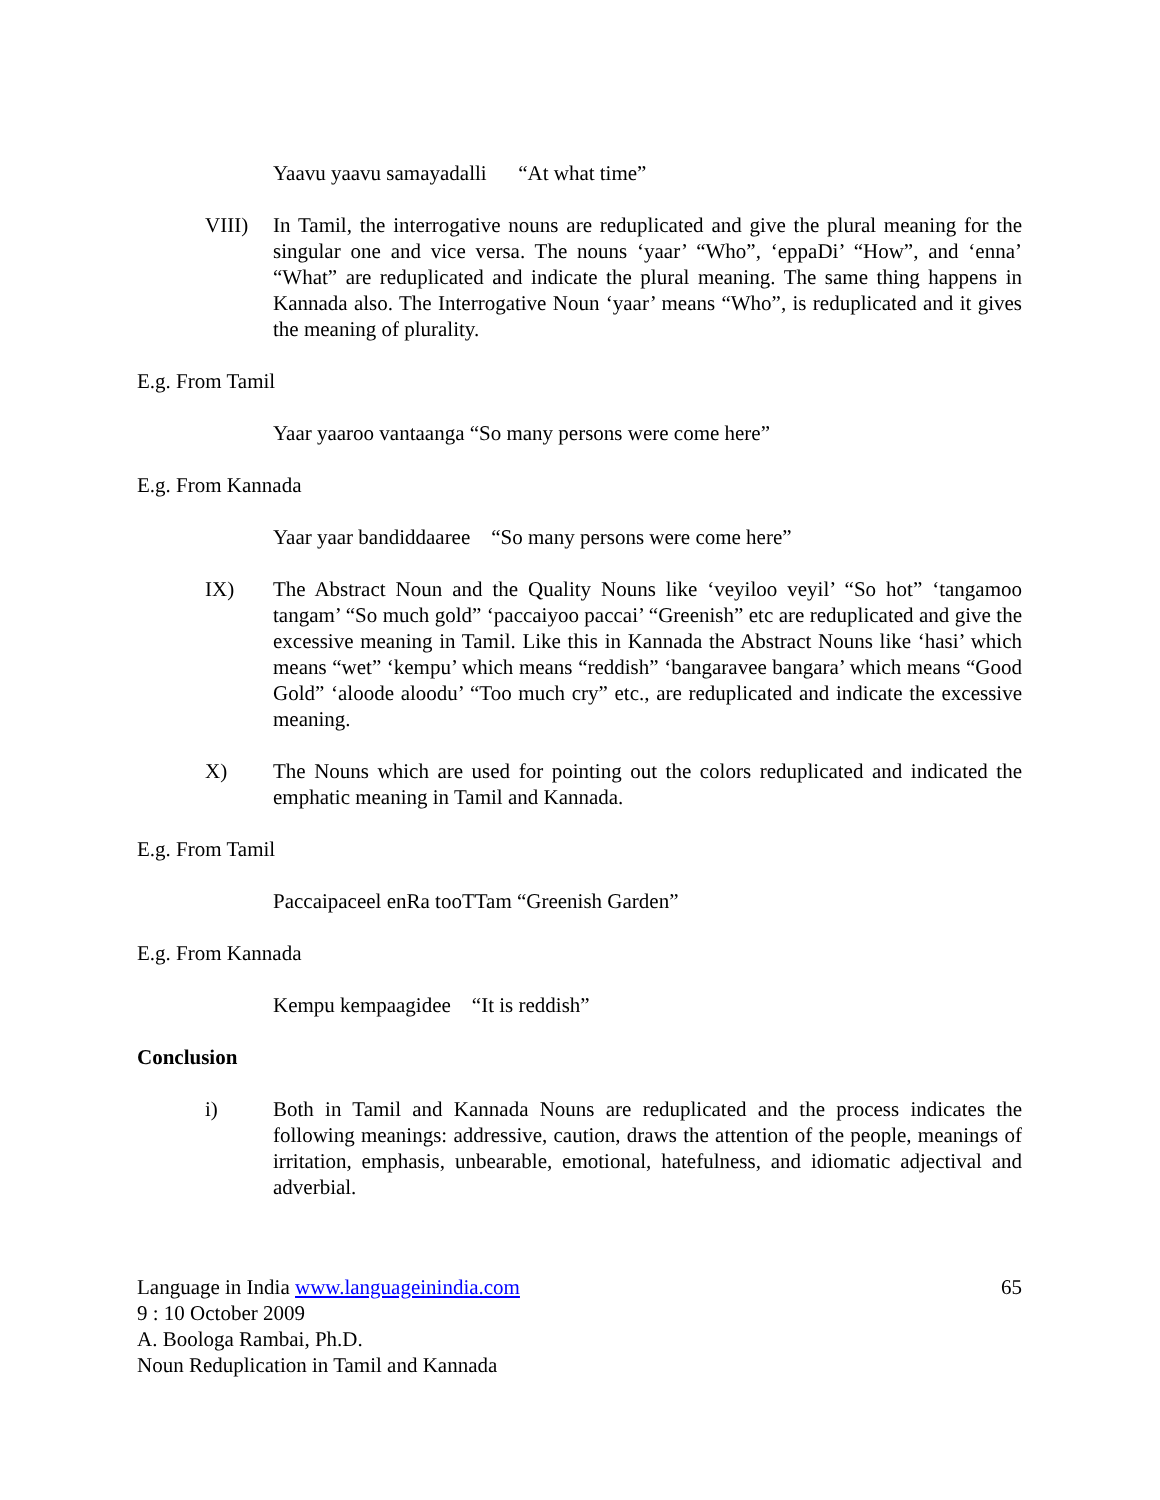Yaavu yaavu samayadalli “At what time”
VIII) In Tamil, the interrogative nouns are reduplicated and give the plural meaning for the singular one and vice versa. The nouns ‘yaar’ “Who”, ‘eppaDi’ “How”, and ‘enna’ “What” are reduplicated and indicate the plural meaning. The same thing happens in Kannada also. The Interrogative Noun ‘yaar’ means “Who”, is reduplicated and it gives the meaning of plurality.
E.g. From Tamil
Yaar yaaroo vantaanga “So many persons were come here”
E.g. From Kannada
Yaar yaar bandiddaaree “So many persons were come here”
IX) The Abstract Noun and the Quality Nouns like ‘veyiloo veyil’ “So hot” ‘tangamoo tangam’ “So much gold” ‘paccaiyoo paccai’ “Greenish” etc are reduplicated and give the excessive meaning in Tamil. Like this in Kannada the Abstract Nouns like ‘hasi’ which means “wet” ‘kempu’ which means “reddish” ‘bangaravee bangara’ which means “Good Gold” ‘aloode aloodu’ “Too much cry” etc., are reduplicated and indicate the excessive meaning.
X) The Nouns which are used for pointing out the colors reduplicated and indicated the emphatic meaning in Tamil and Kannada.
E.g. From Tamil
Paccaipaceel enRa tooTTam “Greenish Garden”
E.g. From Kannada
Kempu kempaagidee “It is reddish”
Conclusion
i) Both in Tamil and Kannada Nouns are reduplicated and the process indicates the following meanings: addressive, caution, draws the attention of the people, meanings of irritation, emphasis, unbearable, emotional, hatefulness, and idiomatic adjectival and adverbial.
Language in India www.languageinindia.com 65
9 : 10 October 2009
A. Boologa Rambai, Ph.D.
Noun Reduplication in Tamil and Kannada